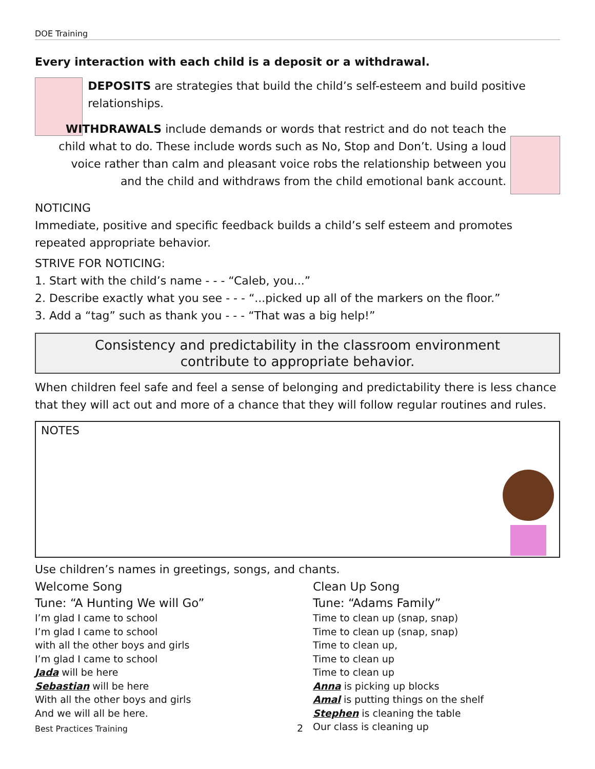DOE Training
Every interaction with each child is a deposit or a withdrawal.
DEPOSITS are strategies that build the child’s self-esteem and build positive relationships.
WITHDRAWALS include demands or words that restrict and do not teach the child what to do. These include words such as No, Stop and Don’t. Using a loud voice rather than calm and pleasant voice robs the relationship between you and the child and withdraws from the child emotional bank account.
NOTICING
Immediate, positive and specific feedback builds a child’s self esteem and promotes repeated appropriate behavior.
STRIVE FOR NOTICING:
1. Start with the child’s name - - - “Caleb, you...”
2. Describe exactly what you see - - - “...picked up all of the markers on the floor.”
3. Add a “tag” such as thank you - - - “That was a big help!”
Consistency and predictability in the classroom environment
contribute to appropriate behavior.
When children feel safe and feel a sense of belonging and predictability there is less chance that they will act out and more of a chance that they will follow regular routines and rules.
NOTES
Use children’s names in greetings, songs, and chants.
Welcome Song
Tune: “A Hunting We will Go”
I’m glad I came to school
I’m glad I came to school
with all the other boys and girls
I’m glad I came to school
Jada will be here
Sebastian will be here
With all the other boys and girls
And we will all be here.
Clean Up Song
Tune: “Adams Family”
Time to clean up (snap, snap)
Time to clean up (snap, snap)
Time to clean up,
Time to clean up
Time to clean up
Anna is picking up blocks
Amal is putting things on the shelf
Stephen is cleaning the table
Our class is cleaning up
Best Practices Training 2